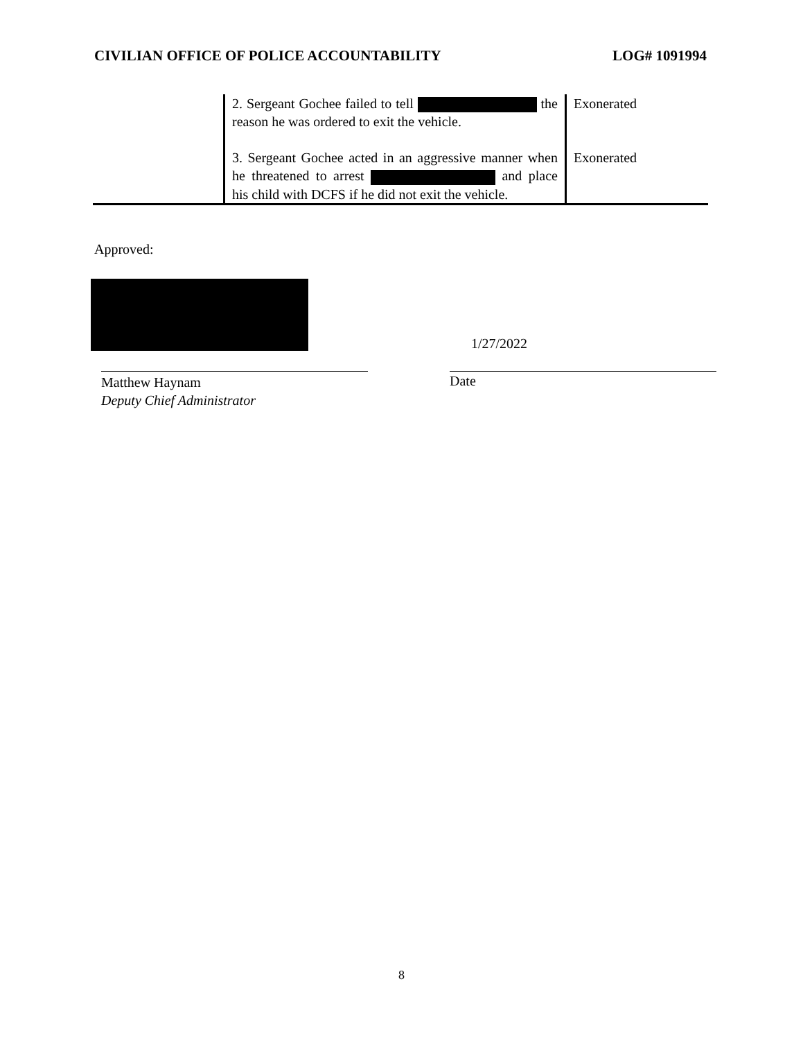CIVILIAN OFFICE OF POLICE ACCOUNTABILITY LOG# 1091994
| | 2. Sergeant Gochee failed to tell the reason he was ordered to exit the vehicle. | Exonerated |
| | 3. Sergeant Gochee acted in an aggressive manner when he threatened to arrest and place his child with DCFS if he did not exit the vehicle. | Exonerated |
Approved:
1/27/2022
Matthew Haynam
Deputy Chief Administrator
Date
8